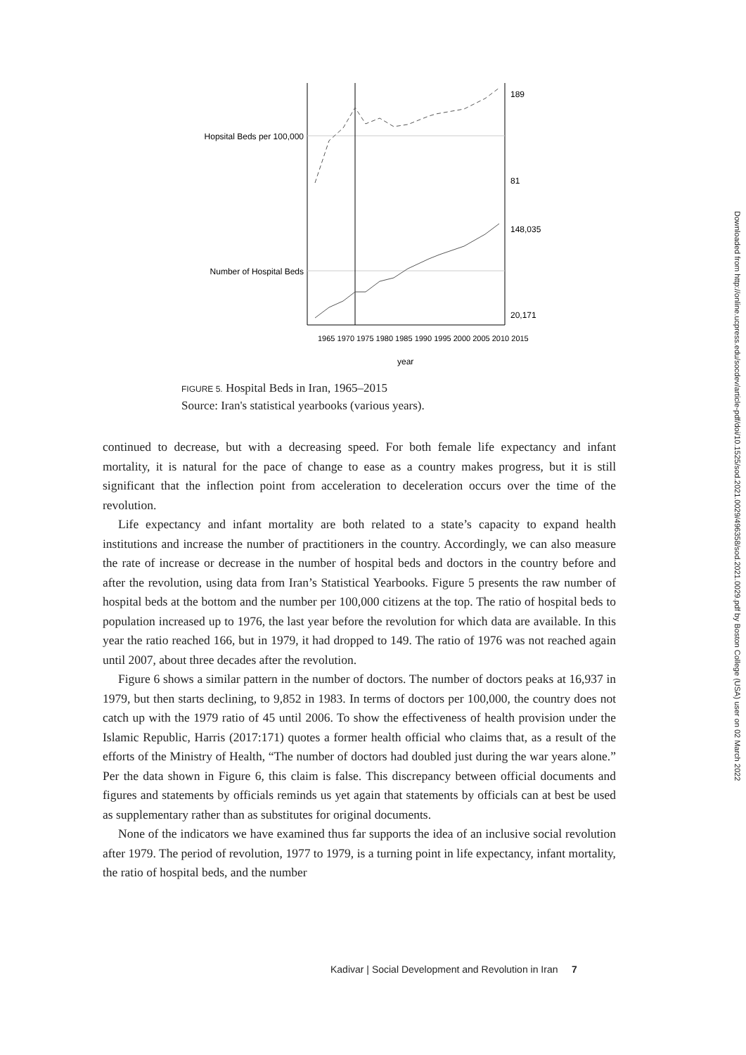Hopsital Beds per 100,000
Number of Hospital Beds
189
81
148,035
20,171
year
1965 1970 1975 1980 1985 1990 1995 2000 2005 2010 2015
FIGURE 5. Hospital Beds in Iran, 1965–2015
Source: Iran's statistical yearbooks (various years).
continued to decrease, but with a decreasing speed. For both female life expectancy and infant mortality, it is natural for the pace of change to ease as a country makes progress, but it is still significant that the inflection point from acceleration to deceleration occurs over the time of the revolution.
Life expectancy and infant mortality are both related to a state’s capacity to expand health institutions and increase the number of practitioners in the country. Accordingly, we can also measure the rate of increase or decrease in the number of hospital beds and doctors in the country before and after the revolution, using data from Iran’s Statistical Yearbooks. Figure 5 presents the raw number of hospital beds at the bottom and the number per 100,000 citizens at the top. The ratio of hospital beds to population increased up to 1976, the last year before the revolution for which data are available. In this year the ratio reached 166, but in 1979, it had dropped to 149. The ratio of 1976 was not reached again until 2007, about three decades after the revolution.
Figure 6 shows a similar pattern in the number of doctors. The number of doctors peaks at 16,937 in 1979, but then starts declining, to 9,852 in 1983. In terms of doctors per 100,000, the country does not catch up with the 1979 ratio of 45 until 2006. To show the effectiveness of health provision under the Islamic Republic, Harris (2017:171) quotes a former health official who claims that, as a result of the efforts of the Ministry of Health, “The number of doctors had doubled just during the war years alone.” Per the data shown in Figure 6, this claim is false. This discrepancy between official documents and figures and statements by officials reminds us yet again that statements by officials can at best be used as supplementary rather than as substitutes for original documents.
None of the indicators we have examined thus far supports the idea of an inclusive social revolution after 1979. The period of revolution, 1977 to 1979, is a turning point in life expectancy, infant mortality, the ratio of hospital beds, and the number
Kadivar | Social Development and Revolution in Iran 7
Downloaded from http://online.ucpress.edu/socdev/article-pdf/doi/10.1525/sod.2021.0029/496358/sod.2021.0029.pdf by Boston College (USA) user on 02 March 2022